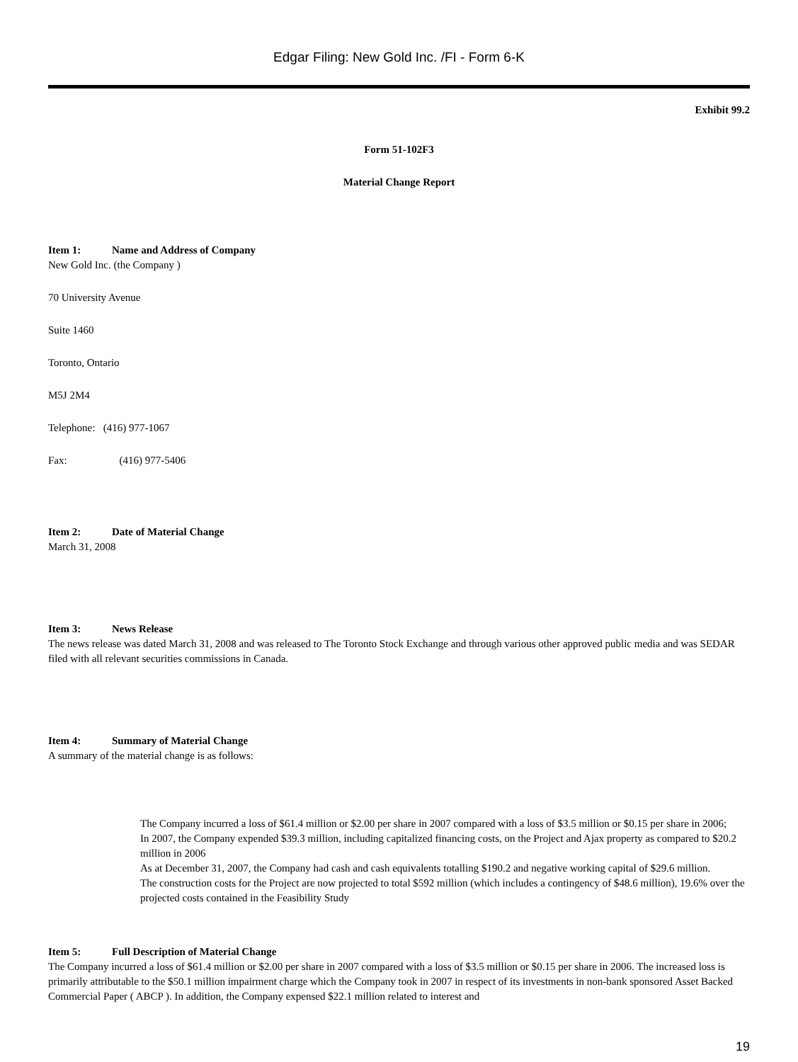Edgar Filing: New Gold Inc. /FI - Form 6-K
Exhibit 99.2
Form 51-102F3
Material Change Report
Item 1: Name and Address of Company
New Gold Inc. (the Company )
70 University Avenue
Suite 1460
Toronto, Ontario
M5J 2M4
Telephone: (416) 977-1067
Fax: (416) 977-5406
Item 2: Date of Material Change
March 31, 2008
Item 3: News Release
The news release was dated March 31, 2008 and was released to The Toronto Stock Exchange and through various other approved public media and was SEDAR filed with all relevant securities commissions in Canada.
Item 4: Summary of Material Change
A summary of the material change is as follows:
The Company incurred a loss of $61.4 million or $2.00 per share in 2007 compared with a loss of $3.5 million or $0.15 per share in 2006;
In 2007, the Company expended $39.3 million, including capitalized financing costs, on the Project and Ajax property as compared to $20.2 million in 2006
As at December 31, 2007, the Company had cash and cash equivalents totalling $190.2 and negative working capital of $29.6 million.
The construction costs for the Project are now projected to total $592 million (which includes a contingency of $48.6 million), 19.6% over the projected costs contained in the Feasibility Study
Item 5: Full Description of Material Change
The Company incurred a loss of $61.4 million or $2.00 per share in 2007 compared with a loss of $3.5 million or $0.15 per share in 2006. The increased loss is primarily attributable to the $50.1 million impairment charge which the Company took in 2007 in respect of its investments in non-bank sponsored Asset Backed Commercial Paper ( ABCP ). In addition, the Company expensed $22.1 million related to interest and
19